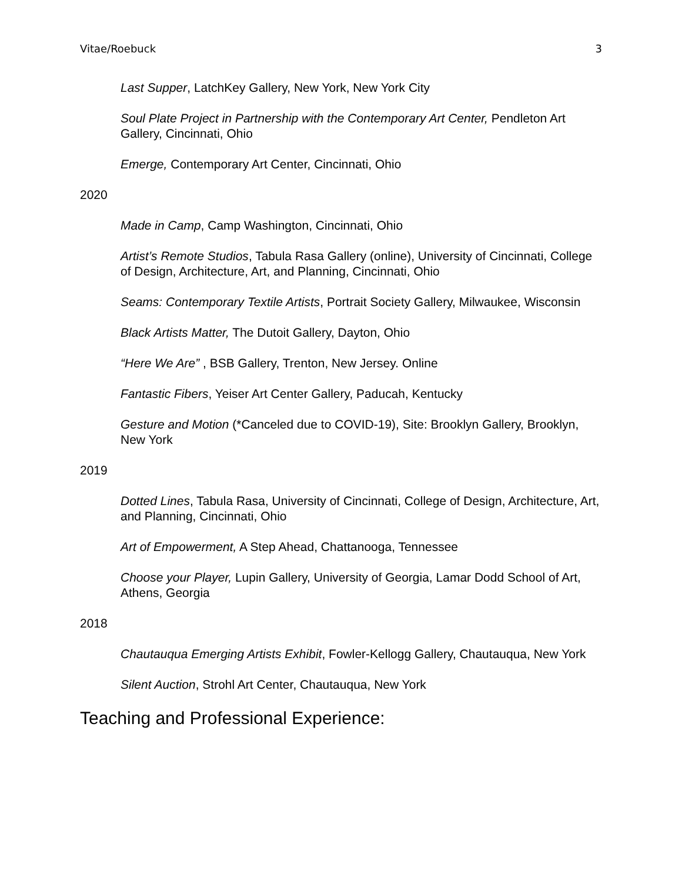Vitae/Roebuck 3
Last Supper, LatchKey Gallery, New York, New York City
Soul Plate Project in Partnership with the Contemporary Art Center, Pendleton Art Gallery, Cincinnati, Ohio
Emerge, Contemporary Art Center, Cincinnati, Ohio
2020
Made in Camp, Camp Washington, Cincinnati, Ohio
Artist’s Remote Studios, Tabula Rasa Gallery (online), University of Cincinnati, College of Design, Architecture, Art, and Planning, Cincinnati, Ohio
Seams: Contemporary Textile Artists, Portrait Society Gallery, Milwaukee, Wisconsin
Black Artists Matter, The Dutoit Gallery, Dayton, Ohio
“Here We Are” , BSB Gallery, Trenton, New Jersey. Online
Fantastic Fibers, Yeiser Art Center Gallery, Paducah, Kentucky
Gesture and Motion (*Canceled due to COVID-19), Site: Brooklyn Gallery, Brooklyn, New York
2019
Dotted Lines, Tabula Rasa, University of Cincinnati, College of Design, Architecture, Art, and Planning, Cincinnati, Ohio
Art of Empowerment, A Step Ahead, Chattanooga, Tennessee
Choose your Player, Lupin Gallery, University of Georgia, Lamar Dodd School of Art, Athens, Georgia
2018
Chautauqua Emerging Artists Exhibit, Fowler-Kellogg Gallery, Chautauqua, New York
Silent Auction, Strohl Art Center, Chautauqua, New York
Teaching and Professional Experience: